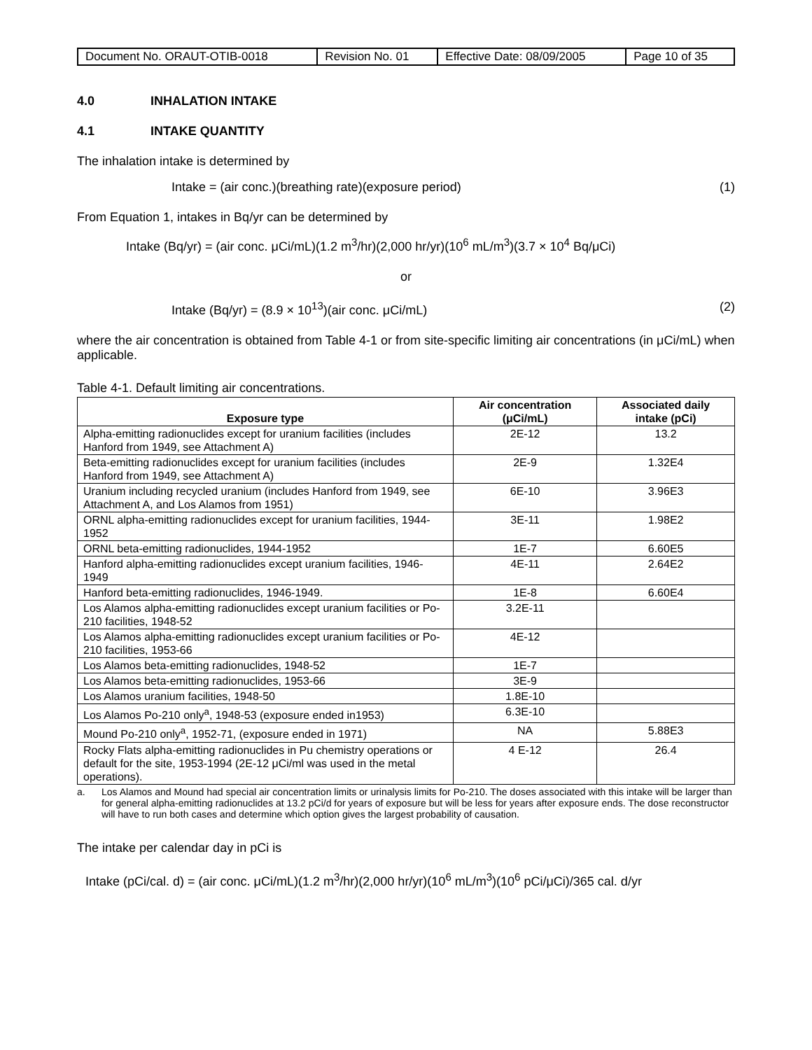| Document No. ORAUT-OTIB-0018 | Revision No. 01 | Effective Date: 08/09/2005 | Page 10 of 35 |
4.0 INHALATION INTAKE
4.1 INTAKE QUANTITY
The inhalation intake is determined by
Intake = (air conc.)(breathing rate)(exposure period) (1)
From Equation 1, intakes in Bq/yr can be determined by
Intake (Bq/yr) = (air conc. μCi/mL)(1.2 m<sup>3</sup>/hr)(2,000 hr/yr)(10<sup>6</sup> mL/m<sup>3</sup>)(3.7 × 10<sup>4</sup> Bq/μCi)
or
Intake (Bq/yr) = (8.9 × 10<sup>13</sup>)(air conc. μCi/mL) (2)
where the air concentration is obtained from Table 4-1 or from site-specific limiting air concentrations (in μCi/mL) when applicable.
Table 4-1. Default limiting air concentrations.
| Exposure type | Air concentration (μCi/mL) | Associated daily intake (pCi) |
| --- | --- | --- |
| Alpha-emitting radionuclides except for uranium facilities (includes Hanford from 1949, see Attachment A) | 2E-12 | 13.2 |
| Beta-emitting radionuclides except for uranium facilities (includes Hanford from 1949, see Attachment A) | 2E-9 | 1.32E4 |
| Uranium including recycled uranium (includes Hanford from 1949, see Attachment A, and Los Alamos from 1951) | 6E-10 | 3.96E3 |
| ORNL alpha-emitting radionuclides except for uranium facilities, 1944-1952 | 3E-11 | 1.98E2 |
| ORNL beta-emitting radionuclides, 1944-1952 | 1E-7 | 6.60E5 |
| Hanford alpha-emitting radionuclides except uranium facilities, 1946-1949 | 4E-11 | 2.64E2 |
| Hanford beta-emitting radionuclides, 1946-1949. | 1E-8 | 6.60E4 |
| Los Alamos alpha-emitting radionuclides except uranium facilities or Po-210 facilities, 1948-52 | 3.2E-11 | |
| Los Alamos alpha-emitting radionuclides except uranium facilities or Po-210 facilities, 1953-66 | 4E-12 | |
| Los Alamos beta-emitting radionuclides, 1948-52 | 1E-7 | |
| Los Alamos beta-emitting radionuclides, 1953-66 | 3E-9 | |
| Los Alamos uranium facilities, 1948-50 | 1.8E-10 | |
| Los Alamos Po-210 only<sup>a</sup>, 1948-53 (exposure ended in1953) | 6.3E-10 | |
| Mound Po-210 only<sup>a</sup>, 1952-71, (exposure ended in 1971) | NA | 5.88E3 |
| Rocky Flats alpha-emitting radionuclides in Pu chemistry operations or default for the site, 1953-1994 (2E-12 μCi/ml was used in the metal operations). | 4 E-12 | 26.4 |
a. Los Alamos and Mound had special air concentration limits or urinalysis limits for Po-210. The doses associated with this intake will be larger than for general alpha-emitting radionuclides at 13.2 pCi/d for years of exposure but will be less for years after exposure ends. The dose reconstructor will have to run both cases and determine which option gives the largest probability of causation.
The intake per calendar day in pCi is
Intake (pCi/cal. d) = (air conc. μCi/mL)(1.2 m<sup>3</sup>/hr)(2,000 hr/yr)(10<sup>6</sup> mL/m<sup>3</sup>)(10<sup>6</sup> pCi/μCi)/365 cal. d/yr